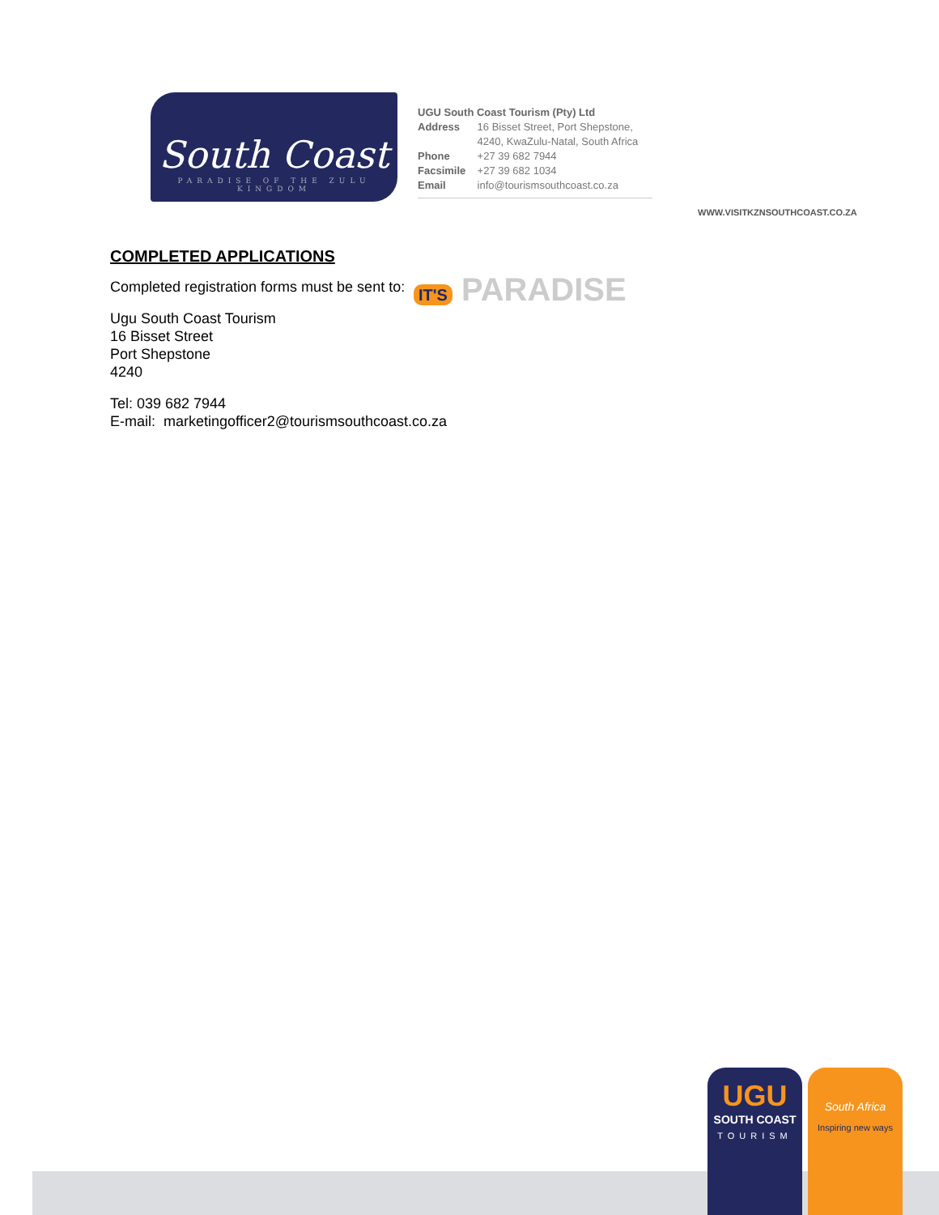South Coast
PARADISE OF THE ZULU KINGDOM
UGU South Coast Tourism (Pty) Ltd
Address 16 Bisset Street, Port Shepstone,
4240, KwaZulu-Natal, South Africa
Phone +27 39 682 7944
Facsimile +27 39 682 1034
Email info@tourismsouthcoast.co.za
IT'S PARADISE
WWW.VISITKZNSOUTHCOAST.CO.ZA
COMPLETED APPLICATIONS
Completed registration forms must be sent to:
Ugu South Coast Tourism
16 Bisset Street
Port Shepstone
4240
Tel: 039 682 7944
E-mail: marketingofficer2@tourismsouthcoast.co.za
UGU
SOUTH COAST
TOURISM
South Africa
Inspiring new ways